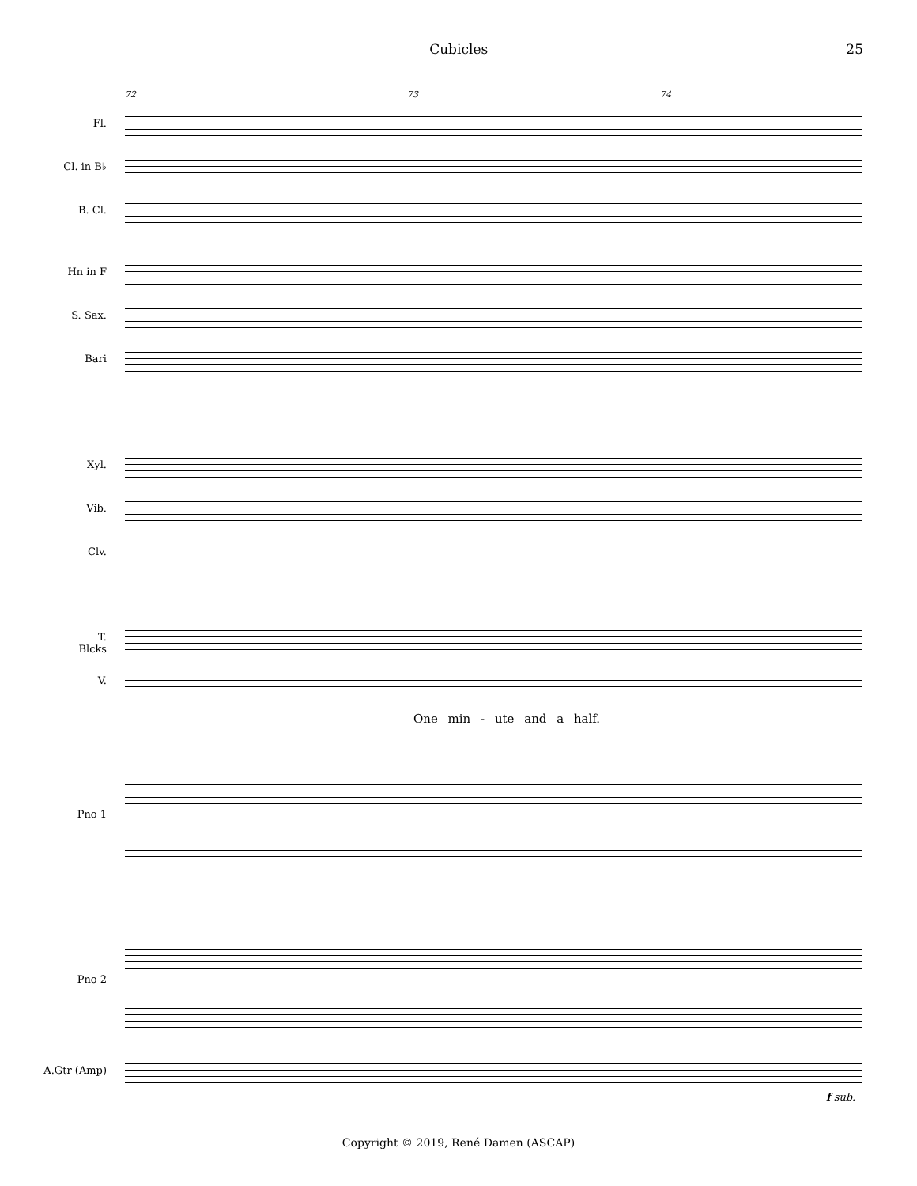Cubicles 25
72 73 74
Fl.
Cl. in B♭
B. Cl.
Hn in F
S. Sax.
Bari
Xyl.
Vib.
Clv.
T.
Blcks
V.
One min - ute and a half.
Pno 1
Pno 2
A.Gtr (Amp)
f sub.
Copyright © 2019, René Damen (ASCAP)